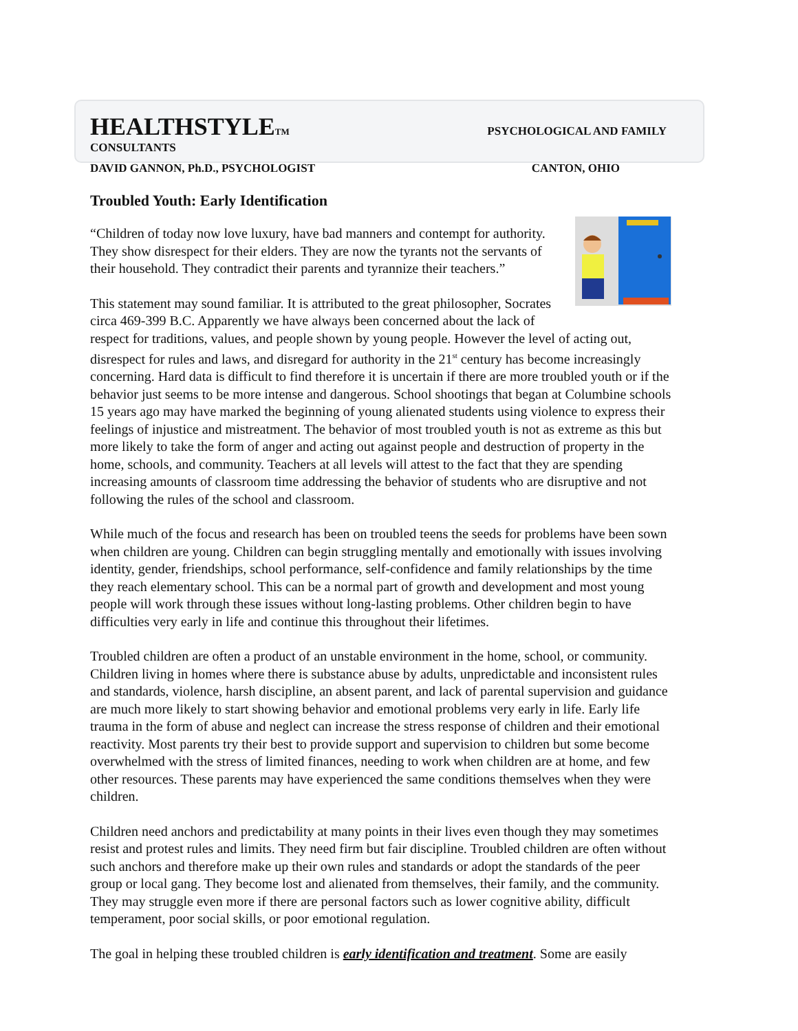HEALTHSTYLETM PSYCHOLOGICAL AND FAMILY
CONSULTANTS
DAVID GANNON, Ph.D., PSYCHOLOGIST CANTON, OHIO
Troubled Youth: Early Identification
“Children of today now love luxury, have bad manners and contempt for authority. They show disrespect for their elders. They are now the tyrants not the servants of their household. They contradict their parents and tyrannize their teachers.”
This statement may sound familiar. It is attributed to the great philosopher, Socrates circa 469-399 B.C. Apparently we have always been concerned about the lack of respect for traditions, values, and people shown by young people. However the level of acting out, disrespect for rules and laws, and disregard for authority in the 21<sup>st</sup> century has become increasingly concerning. Hard data is difficult to find therefore it is uncertain if there are more troubled youth or if the behavior just seems to be more intense and dangerous. School shootings that began at Columbine schools 15 years ago may have marked the beginning of young alienated students using violence to express their feelings of injustice and mistreatment. The behavior of most troubled youth is not as extreme as this but more likely to take the form of anger and acting out against people and destruction of property in the home, schools, and community. Teachers at all levels will attest to the fact that they are spending increasing amounts of classroom time addressing the behavior of students who are disruptive and not following the rules of the school and classroom.
While much of the focus and research has been on troubled teens the seeds for problems have been sown when children are young. Children can begin struggling mentally and emotionally with issues involving identity, gender, friendships, school performance, self-confidence and family relationships by the time they reach elementary school. This can be a normal part of growth and development and most young people will work through these issues without long-lasting problems. Other children begin to have difficulties very early in life and continue this throughout their lifetimes.
Troubled children are often a product of an unstable environment in the home, school, or community. Children living in homes where there is substance abuse by adults, unpredictable and inconsistent rules and standards, violence, harsh discipline, an absent parent, and lack of parental supervision and guidance are much more likely to start showing behavior and emotional problems very early in life. Early life trauma in the form of abuse and neglect can increase the stress response of children and their emotional reactivity. Most parents try their best to provide support and supervision to children but some become overwhelmed with the stress of limited finances, needing to work when children are at home, and few other resources. These parents may have experienced the same conditions themselves when they were children.
Children need anchors and predictability at many points in their lives even though they may sometimes resist and protest rules and limits. They need firm but fair discipline. Troubled children are often without such anchors and therefore make up their own rules and standards or adopt the standards of the peer group or local gang. They become lost and alienated from themselves, their family, and the community. They may struggle even more if there are personal factors such as lower cognitive ability, difficult temperament, poor social skills, or poor emotional regulation.
The goal in helping these troubled children is early identification and treatment. Some are easily